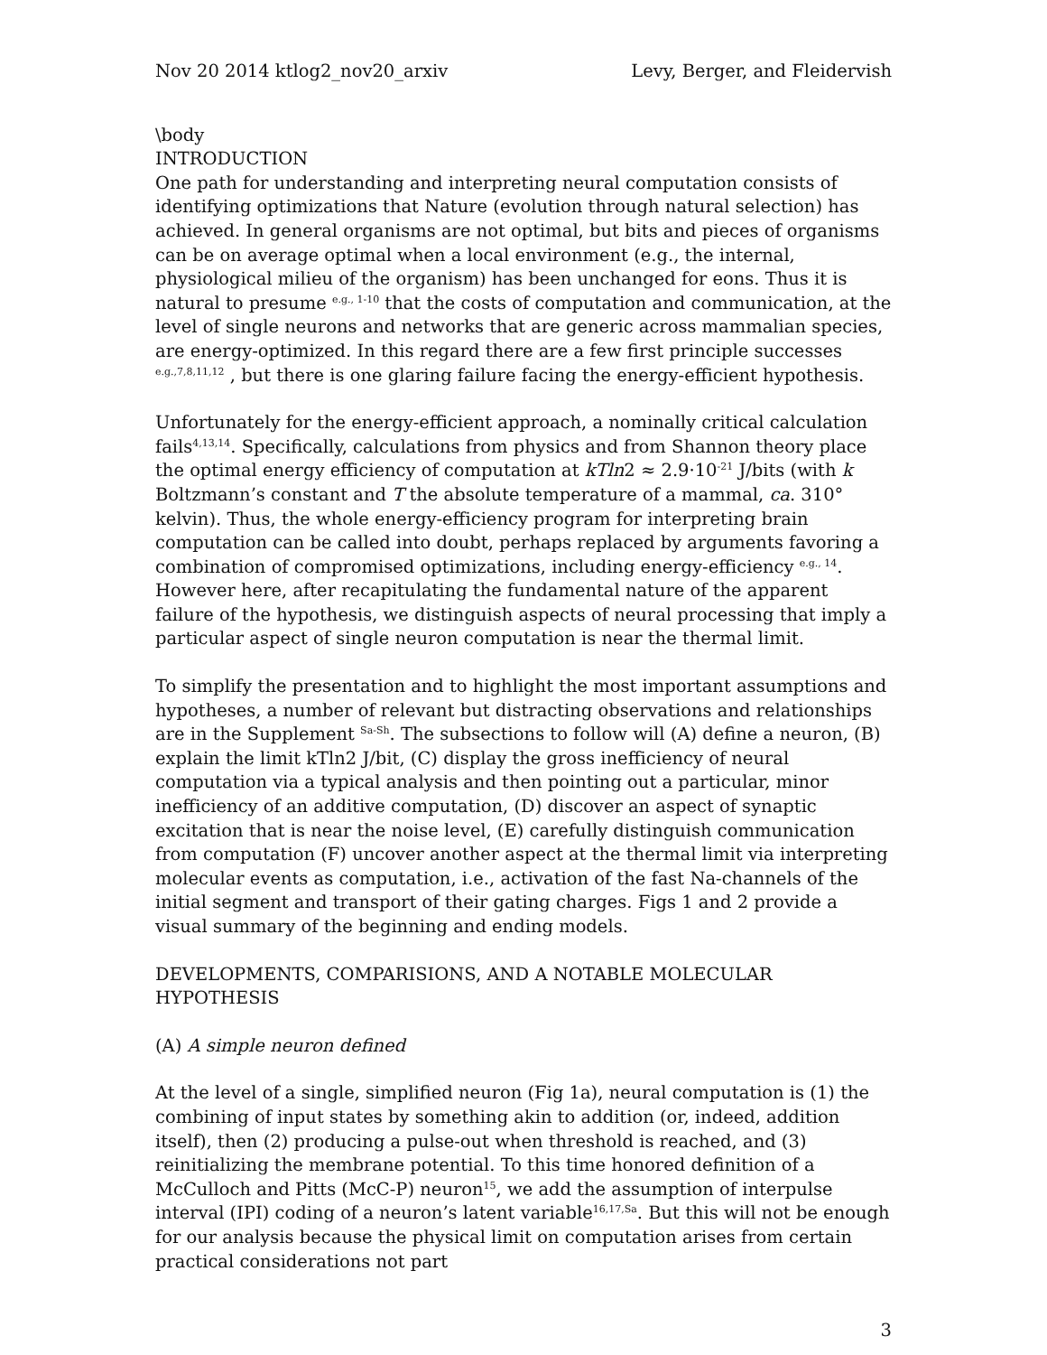Nov 20 2014 ktlog2_nov20_arxiv Levy, Berger, and Fleidervish
\body
INTRODUCTION
One path for understanding and interpreting neural computation consists of identifying optimizations that Nature (evolution through natural selection) has achieved. In general organisms are not optimal, but bits and pieces of organisms can be on average optimal when a local environment (e.g., the internal, physiological milieu of the organism) has been unchanged for eons. Thus it is natural to presume <sup>e.g., 1-10</sup> that the costs of computation and communication, at the level of single neurons and networks that are generic across mammalian species, are energy-optimized. In this regard there are a few first principle successes <sup>e.g.,7,8,11,12</sup> , but there is one glaring failure facing the energy-efficient hypothesis.
Unfortunately for the energy-efficient approach, a nominally critical calculation fails<sup>4,13,14</sup>. Specifically, calculations from physics and from Shannon theory place the optimal energy efficiency of computation at kTln2 ≈ 2.9·10<sup>-21</sup> J/bits (with k Boltzmann’s constant and T the absolute temperature of a mammal, ca. 310° kelvin). Thus, the whole energy-efficiency program for interpreting brain computation can be called into doubt, perhaps replaced by arguments favoring a combination of compromised optimizations, including energy-efficiency <sup>e.g., 14</sup>. However here, after recapitulating the fundamental nature of the apparent failure of the hypothesis, we distinguish aspects of neural processing that imply a particular aspect of single neuron computation is near the thermal limit.
To simplify the presentation and to highlight the most important assumptions and hypotheses, a number of relevant but distracting observations and relationships are in the Supplement <sup>Sa-Sh</sup>. The subsections to follow will (A) define a neuron, (B) explain the limit kTln2 J/bit, (C) display the gross inefficiency of neural computation via a typical analysis and then pointing out a particular, minor inefficiency of an additive computation, (D) discover an aspect of synaptic excitation that is near the noise level, (E) carefully distinguish communication from computation (F) uncover another aspect at the thermal limit via interpreting molecular events as computation, i.e., activation of the fast Na-channels of the initial segment and transport of their gating charges. Figs 1 and 2 provide a visual summary of the beginning and ending models.
DEVELOPMENTS, COMPARISIONS, AND A NOTABLE MOLECULAR HYPOTHESIS
(A) A simple neuron defined
At the level of a single, simplified neuron (Fig 1a), neural computation is (1) the combining of input states by something akin to addition (or, indeed, addition itself), then (2) producing a pulse-out when threshold is reached, and (3) reinitializing the membrane potential. To this time honored definition of a McCulloch and Pitts (McC-P) neuron<sup>15</sup>, we add the assumption of interpulse interval (IPI) coding of a neuron’s latent variable<sup>16,17,Sa</sup>. But this will not be enough for our analysis because the physical limit on computation arises from certain practical considerations not part
3